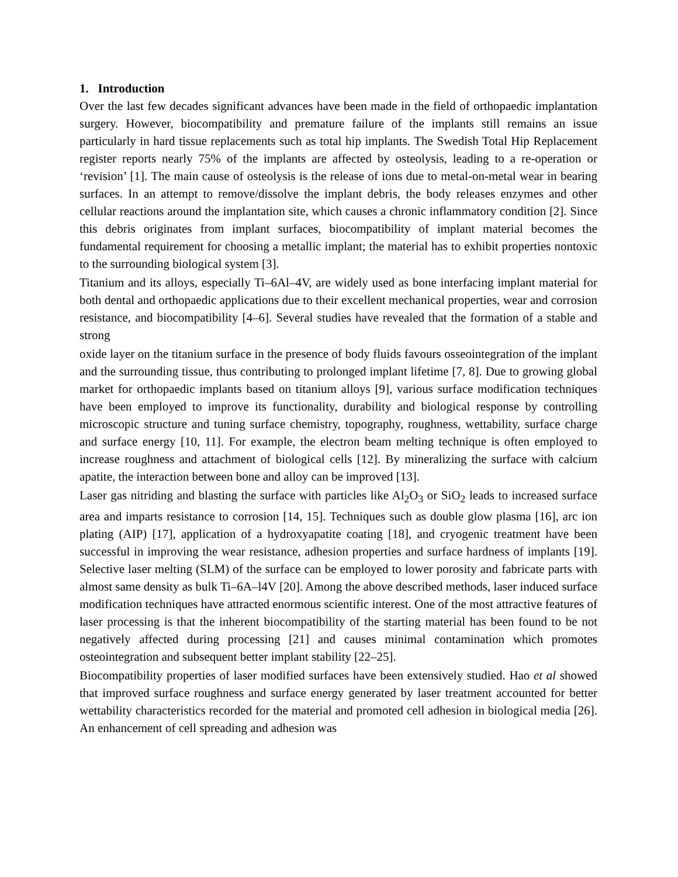1. Introduction
Over the last few decades significant advances have been made in the field of orthopaedic implantation surgery. However, biocompatibility and premature failure of the implants still remains an issue particularly in hard tissue replacements such as total hip implants. The Swedish Total Hip Replacement register reports nearly 75% of the implants are affected by osteolysis, leading to a re-operation or ‘revision’ [1]. The main cause of osteolysis is the release of ions due to metal-on-metal wear in bearing surfaces. In an attempt to remove/dissolve the implant debris, the body releases enzymes and other cellular reactions around the implantation site, which causes a chronic inflammatory condition [2]. Since this debris originates from implant surfaces, biocompatibility of implant material becomes the fundamental requirement for choosing a metallic implant; the material has to exhibit properties nontoxic to the surrounding biological system [3].
Titanium and its alloys, especially Ti–6Al–4V, are widely used as bone interfacing implant material for both dental and orthopaedic applications due to their excellent mechanical properties, wear and corrosion resistance, and biocompatibility [4–6]. Several studies have revealed that the formation of a stable and strong
oxide layer on the titanium surface in the presence of body fluids favours osseointegration of the implant and the surrounding tissue, thus contributing to prolonged implant lifetime [7, 8]. Due to growing global market for orthopaedic implants based on titanium alloys [9], various surface modification techniques have been employed to improve its functionality, durability and biological response by controlling microscopic structure and tuning surface chemistry, topography, roughness, wettability, surface charge and surface energy [10, 11]. For example, the electron beam melting technique is often employed to increase roughness and attachment of biological cells [12]. By mineralizing the surface with calcium apatite, the interaction between bone and alloy can be improved [13].
Laser gas nitriding and blasting the surface with particles like Al<sub>2</sub>O<sub>3</sub> or SiO<sub>2</sub> leads to increased surface area and imparts resistance to corrosion [14, 15]. Techniques such as double glow plasma [16], arc ion plating (AIP) [17], application of a hydroxyapatite coating [18], and cryogenic treatment have been successful in improving the wear resistance, adhesion properties and surface hardness of implants [19]. Selective laser melting (SLM) of the surface can be employed to lower porosity and fabricate parts with almost same density as bulk Ti–6A–l4V [20]. Among the above described methods, laser induced surface modification techniques have attracted enormous scientific interest. One of the most attractive features of laser processing is that the inherent biocompatibility of the starting material has been found to be not negatively affected during processing [21] and causes minimal contamination which promotes osteointegration and subsequent better implant stability [22–25].
Biocompatibility properties of laser modified surfaces have been extensively studied. Hao et al showed that improved surface roughness and surface energy generated by laser treatment accounted for better wettability characteristics recorded for the material and promoted cell adhesion in biological media [26]. An enhancement of cell spreading and adhesion was